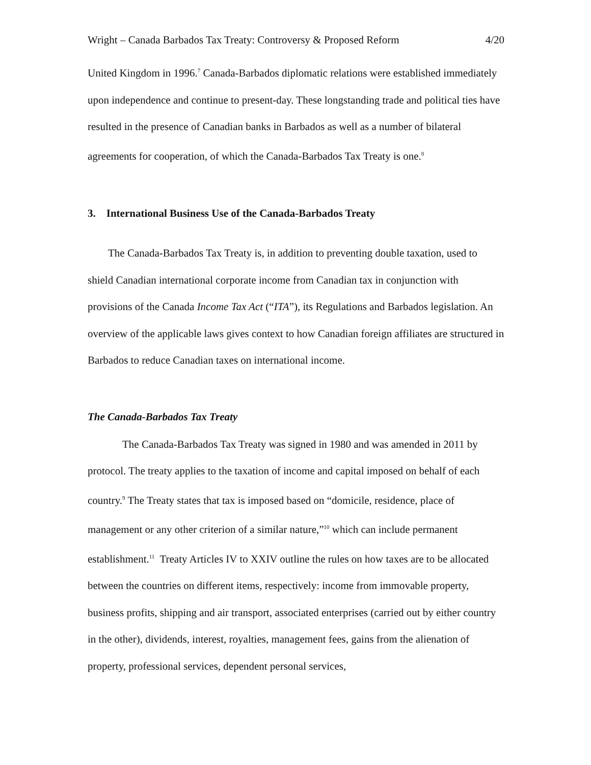Wright – Canada Barbados Tax Treaty: Controversy & Proposed Reform 4/20
United Kingdom in 1996.<sup>7</sup> Canada-Barbados diplomatic relations were established immediately upon independence and continue to present-day. These longstanding trade and political ties have resulted in the presence of Canadian banks in Barbados as well as a number of bilateral agreements for cooperation, of which the Canada-Barbados Tax Treaty is one.<sup>8</sup>
3. International Business Use of the Canada-Barbados Treaty
The Canada-Barbados Tax Treaty is, in addition to preventing double taxation, used to shield Canadian international corporate income from Canadian tax in conjunction with provisions of the Canada Income Tax Act (“ITA”), its Regulations and Barbados legislation. An overview of the applicable laws gives context to how Canadian foreign affiliates are structured in Barbados to reduce Canadian taxes on international income.
The Canada-Barbados Tax Treaty
The Canada-Barbados Tax Treaty was signed in 1980 and was amended in 2011 by protocol. The treaty applies to the taxation of income and capital imposed on behalf of each country.<sup>9</sup> The Treaty states that tax is imposed based on “domicile, residence, place of management or any other criterion of a similar nature,”<sup>10</sup> which can include permanent establishment.<sup>11</sup> Treaty Articles IV to XXIV outline the rules on how taxes are to be allocated between the countries on different items, respectively: income from immovable property, business profits, shipping and air transport, associated enterprises (carried out by either country in the other), dividends, interest, royalties, management fees, gains from the alienation of property, professional services, dependent personal services,